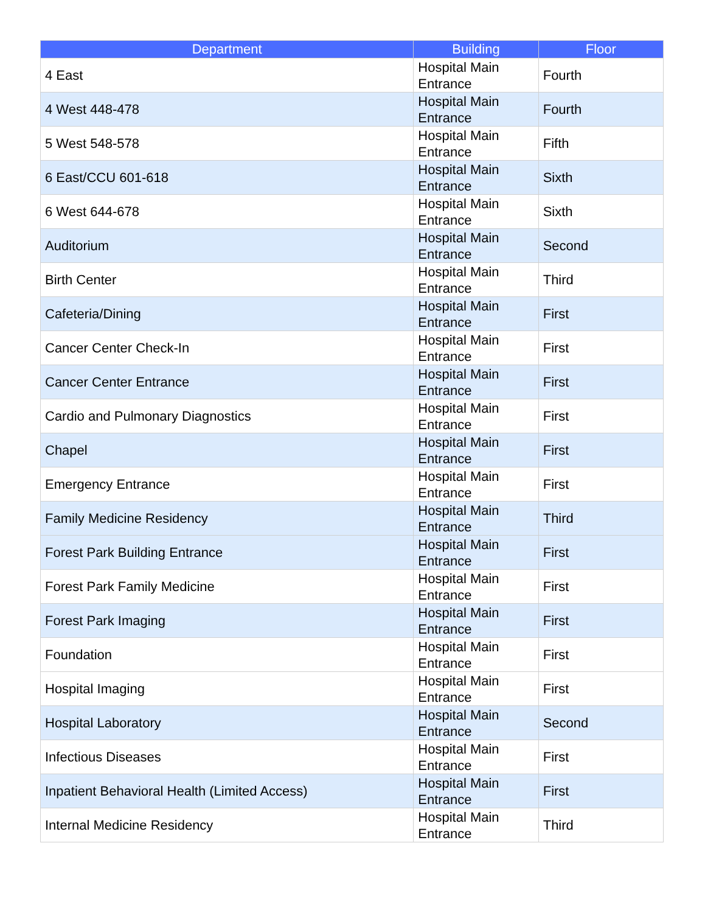| Department | Building | Floor |
| --- | --- | --- |
| 4 East | Hospital Main Entrance | Fourth |
| 4 West 448-478 | Hospital Main Entrance | Fourth |
| 5 West 548-578 | Hospital Main Entrance | Fifth |
| 6 East/CCU 601-618 | Hospital Main Entrance | Sixth |
| 6 West 644-678 | Hospital Main Entrance | Sixth |
| Auditorium | Hospital Main Entrance | Second |
| Birth Center | Hospital Main Entrance | Third |
| Cafeteria/Dining | Hospital Main Entrance | First |
| Cancer Center Check-In | Hospital Main Entrance | First |
| Cancer Center Entrance | Hospital Main Entrance | First |
| Cardio and Pulmonary Diagnostics | Hospital Main Entrance | First |
| Chapel | Hospital Main Entrance | First |
| Emergency Entrance | Hospital Main Entrance | First |
| Family Medicine Residency | Hospital Main Entrance | Third |
| Forest Park Building Entrance | Hospital Main Entrance | First |
| Forest Park Family Medicine | Hospital Main Entrance | First |
| Forest Park Imaging | Hospital Main Entrance | First |
| Foundation | Hospital Main Entrance | First |
| Hospital Imaging | Hospital Main Entrance | First |
| Hospital Laboratory | Hospital Main Entrance | Second |
| Infectious Diseases | Hospital Main Entrance | First |
| Inpatient Behavioral Health (Limited Access) | Hospital Main Entrance | First |
| Internal Medicine Residency | Hospital Main Entrance | Third |